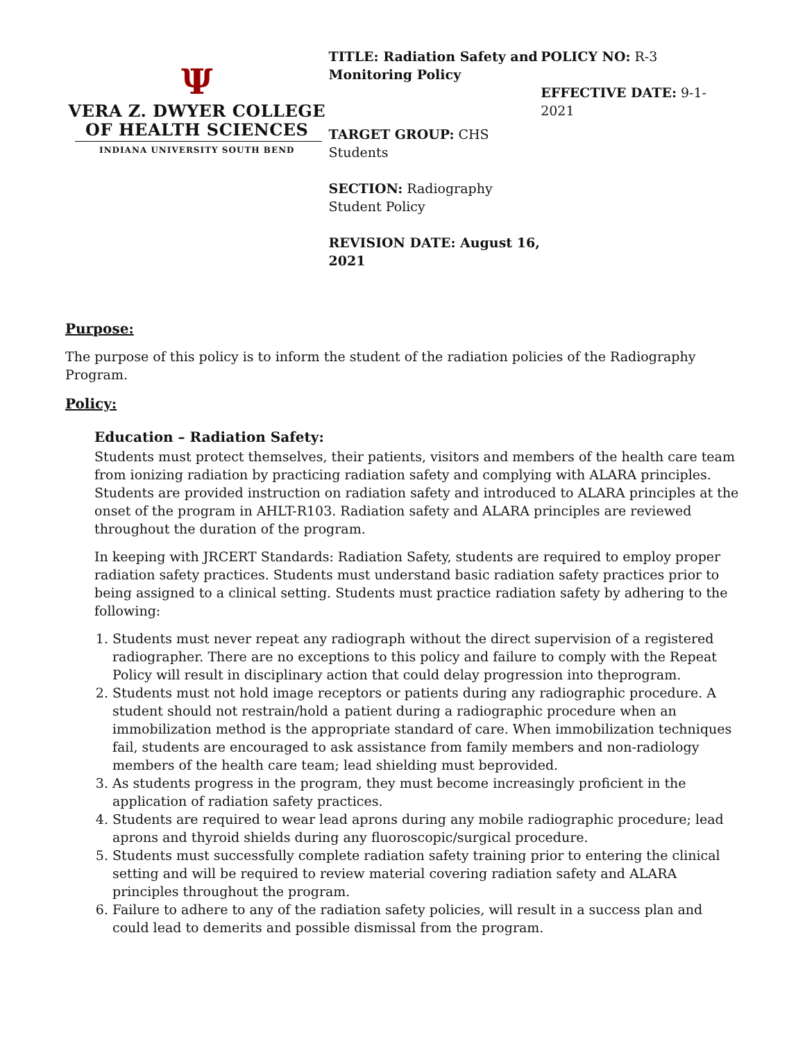Ψ
VERA Z. DWYER COLLEGE
OF HEALTH SCIENCES
INDIANA UNIVERSITY SOUTH BEND
TITLE: Radiation Safety and Monitoring Policy
TARGET GROUP: CHS Students
SECTION: Radiography Student Policy
REVISION DATE: August 16, 2021
POLICY NO: R-3
EFFECTIVE DATE: 9-1-2021
Purpose:
The purpose of this policy is to inform the student of the radiation policies of the Radiography Program.
Policy:
Education – Radiation Safety:
Students must protect themselves, their patients, visitors and members of the health care team from ionizing radiation by practicing radiation safety and complying with ALARA principles. Students are provided instruction on radiation safety and introduced to ALARA principles at the onset of the program in AHLT-R103. Radiation safety and ALARA principles are reviewed throughout the duration of the program.
In keeping with JRCERT Standards: Radiation Safety, students are required to employ proper radiation safety practices. Students must understand basic radiation safety practices prior to being assigned to a clinical setting. Students must practice radiation safety by adhering to the following:
1. Students must never repeat any radiograph without the direct supervision of a registered radiographer. There are no exceptions to this policy and failure to comply with the Repeat Policy will result in disciplinary action that could delay progression into theprogram.
2. Students must not hold image receptors or patients during any radiographic procedure. A student should not restrain/hold a patient during a radiographic procedure when an immobilization method is the appropriate standard of care. When immobilization techniques fail, students are encouraged to ask assistance from family members and non-radiology members of the health care team; lead shielding must beprovided.
3. As students progress in the program, they must become increasingly proficient in the application of radiation safety practices.
4. Students are required to wear lead aprons during any mobile radiographic procedure; lead aprons and thyroid shields during any fluoroscopic/surgical procedure.
5. Students must successfully complete radiation safety training prior to entering the clinical setting and will be required to review material covering radiation safety and ALARA principles throughout the program.
6. Failure to adhere to any of the radiation safety policies, will result in a success plan and could lead to demerits and possible dismissal from the program.